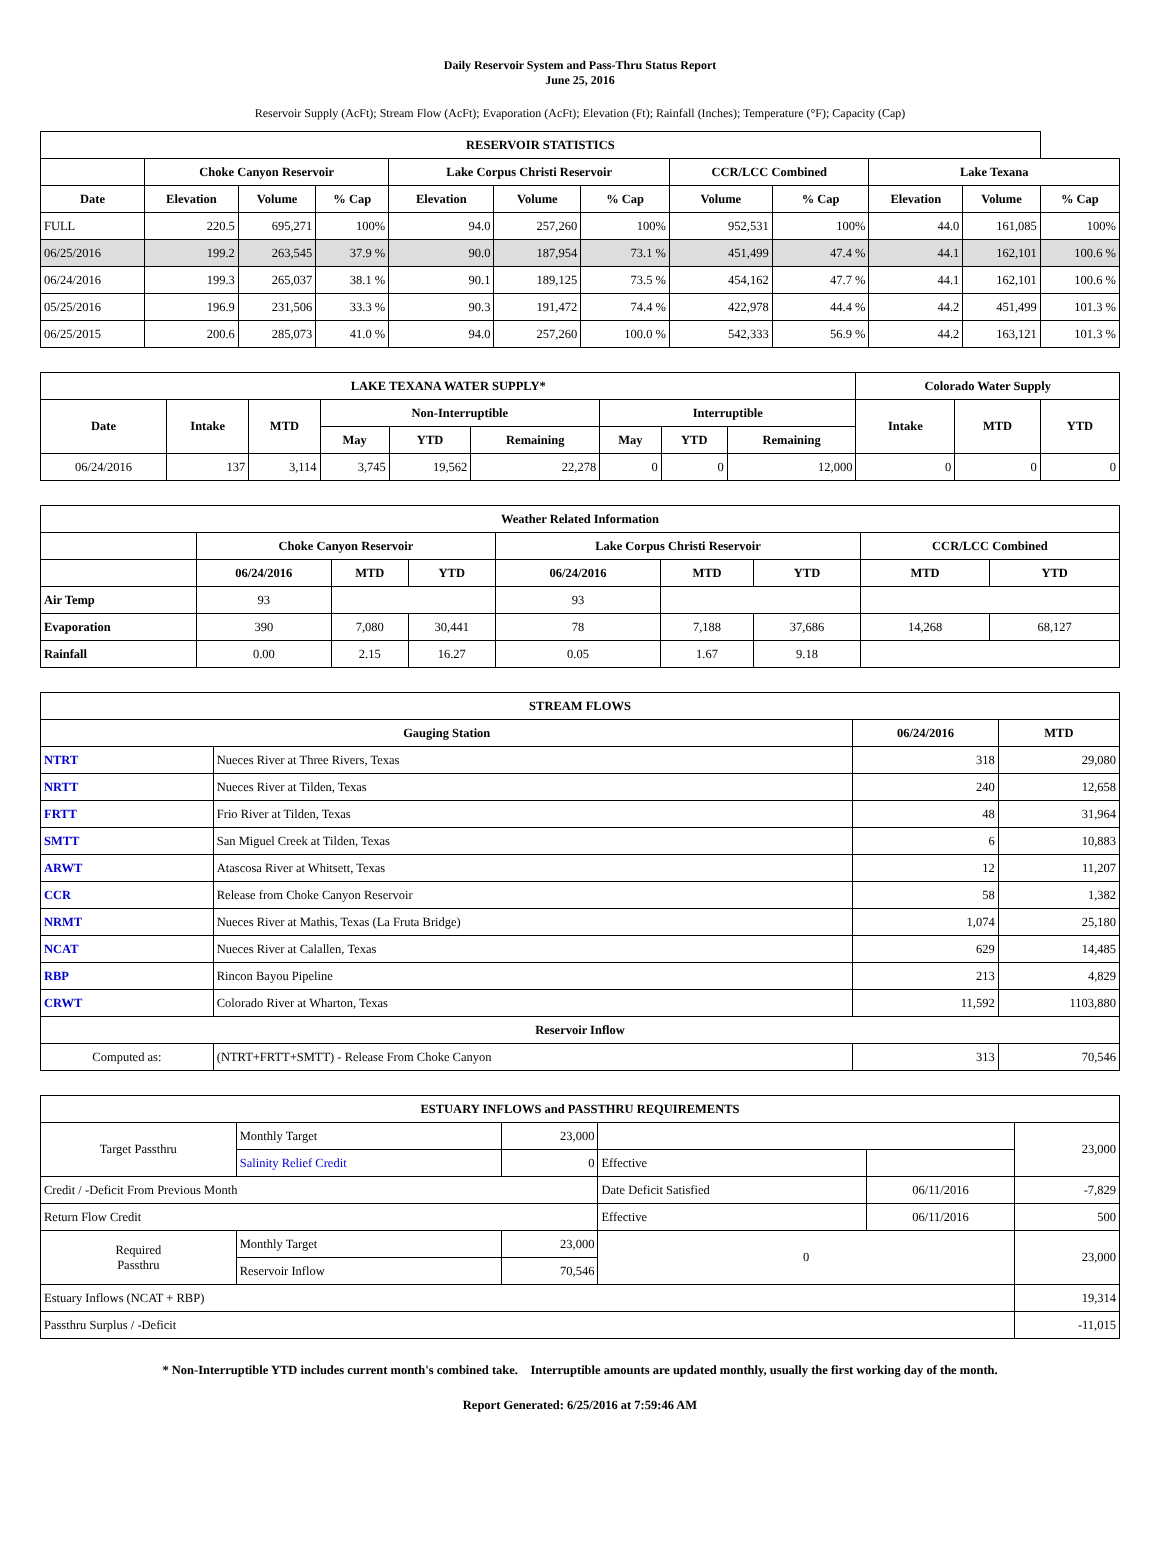Daily Reservoir System and Pass-Thru Status Report
June 25, 2016
Reservoir Supply (AcFt); Stream Flow (AcFt); Evaporation (AcFt); Elevation (Ft); Rainfall (Inches); Temperature (°F); Capacity (Cap)
| RESERVOIR STATISTICS | | | | | | | | | | | |
| --- | --- | --- | --- | --- | --- | --- | --- | --- | --- | --- | --- |
| | Choke Canyon Reservoir | | | Lake Corpus Christi Reservoir | | | CCR/LCC Combined | | Lake Texana | | |
| Date | Elevation | Volume | % Cap | Elevation | Volume | % Cap | Volume | % Cap | Elevation | Volume | % Cap |
| FULL | 220.5 | 695,271 | 100% | 94.0 | 257,260 | 100% | 952,531 | 100% | 44.0 | 161,085 | 100% |
| 06/25/2016 | 199.2 | 263,545 | 37.9 % | 90.0 | 187,954 | 73.1 % | 451,499 | 47.4 % | 44.1 | 162,101 | 100.6 % |
| 06/24/2016 | 199.3 | 265,037 | 38.1 % | 90.1 | 189,125 | 73.5 % | 454,162 | 47.7 % | 44.1 | 162,101 | 100.6 % |
| 05/25/2016 | 196.9 | 231,506 | 33.3 % | 90.3 | 191,472 | 74.4 % | 422,978 | 44.4 % | 44.2 | 451,499 | 101.3 % |
| 06/25/2015 | 200.6 | 285,073 | 41.0 % | 94.0 | 257,260 | 100.0 % | 542,333 | 56.9 % | 44.2 | 163,121 | 101.3 % |
| LAKE TEXANA WATER SUPPLY* | | | | | | | | | Colorado Water Supply | | |
| --- | --- | --- | --- | --- | --- | --- | --- | --- | --- | --- | --- |
| Date | Intake | MTD | Non-Interruptible | | | Interruptible | | | Intake | MTD | YTD |
| | | | May | YTD | Remaining | May | YTD | Remaining | | | |
| 06/24/2016 | 137 | 3,114 | 3,745 | 19,562 | 22,278 | 0 | 0 | 12,000 | 0 | 0 | 0 |
| Weather Related Information | | | | | | | | |
| --- | --- | --- | --- | --- | --- | --- | --- | --- |
| | Choke Canyon Reservoir | | | Lake Corpus Christi Reservoir | | | CCR/LCC Combined | |
| | 06/24/2016 | MTD | YTD | 06/24/2016 | MTD | YTD | MTD | YTD |
| Air Temp | 93 | | | 93 | | | | |
| Evaporation | 390 | 7,080 | 30,441 | 78 | 7,188 | 37,686 | 14,268 | 68,127 |
| Rainfall | 0.00 | 2.15 | 16.27 | 0.05 | 1.67 | 9.18 | | |
| STREAM FLOWS | | | |
| --- | --- | --- | --- |
| Gauging Station | | 06/24/2016 | MTD |
| NTRT | Nueces River at Three Rivers, Texas | 318 | 29,080 |
| NRTT | Nueces River at Tilden, Texas | 240 | 12,658 |
| FRTT | Frio River at Tilden, Texas | 48 | 31,964 |
| SMTT | San Miguel Creek at Tilden, Texas | 6 | 10,883 |
| ARWT | Atascosa River at Whitsett, Texas | 12 | 11,207 |
| CCR | Release from Choke Canyon Reservoir | 58 | 1,382 |
| NRMT | Nueces River at Mathis, Texas (La Fruta Bridge) | 1,074 | 25,180 |
| NCAT | Nueces River at Calallen, Texas | 629 | 14,485 |
| RBP | Rincon Bayou Pipeline | 213 | 4,829 |
| CRWT | Colorado River at Wharton, Texas | 11,592 | 1103,880 |
| Reservoir Inflow | | | |
| Computed as: | (NTRT+FRTT+SMTT) - Release From Choke Canyon | 313 | 70,546 |
| ESTUARY INFLOWS and PASSTHRU REQUIREMENTS | | | | | |
| --- | --- | --- | --- | --- | --- |
| Target Passthru | Monthly Target | 23,000 | | | 23,000 |
| | Salinity Relief Credit | 0 | Effective | | |
| Credit / -Deficit From Previous Month | | | Date Deficit Satisfied | 06/11/2016 | -7,829 |
| Return Flow Credit | | | Effective | 06/11/2016 | 500 |
| Required Passthru | Monthly Target | 23,000 | 0 | | 23,000 |
| | Reservoir Inflow | 70,546 | | | |
| Estuary Inflows (NCAT + RBP) | | | | | 19,314 |
| Passthru Surplus / -Deficit | | | | | -11,015 |
* Non-Interruptible YTD includes current month's combined take. Interruptible amounts are updated monthly, usually the first working day of the month.
Report Generated: 6/25/2016 at 7:59:46 AM